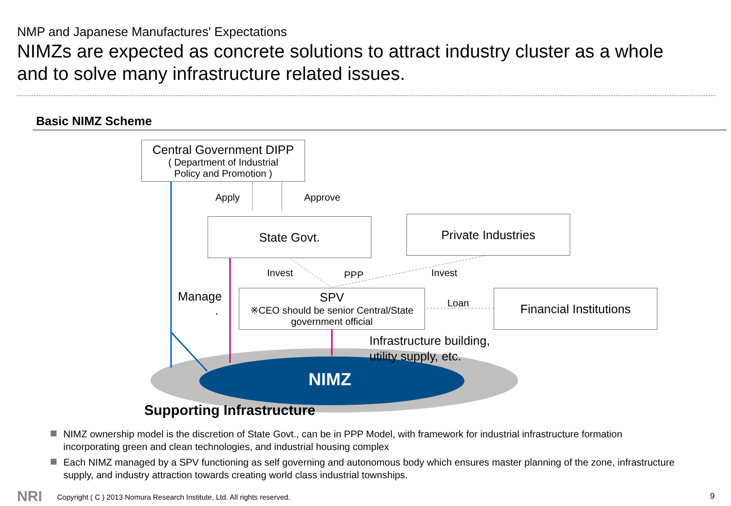NMP and Japanese Manufactures' Expectations
NIMZs are expected as concrete solutions to attract industry cluster as a whole
and to solve many infrastructure related issues.
Basic NIMZ Scheme
Central Government DIPP
( Department of Industrial
Policy and Promotion )
Apply Approve
State Govt. Private Industries
Invest PPP Invest
Manage
.
SPV
※CEO should be senior Central/State
government official
Loan
Financial Institutions
Infrastructure building,
utility supply, etc.
NIMZ
Supporting Infrastructure
NIMZ ownership model is the discretion of State Govt., can be in PPP Model, with framework for industrial infrastructure formation incorporating green and clean technologies, and industrial housing complex
Each NIMZ managed by a SPV functioning as self governing and autonomous body which ensures master planning of the zone, infrastructure supply, and industry attraction towards creating world class industrial townships.
NRI
Copyright ( C ) 2013 Nomura Research Institute, Ltd. All rights reserved.
9